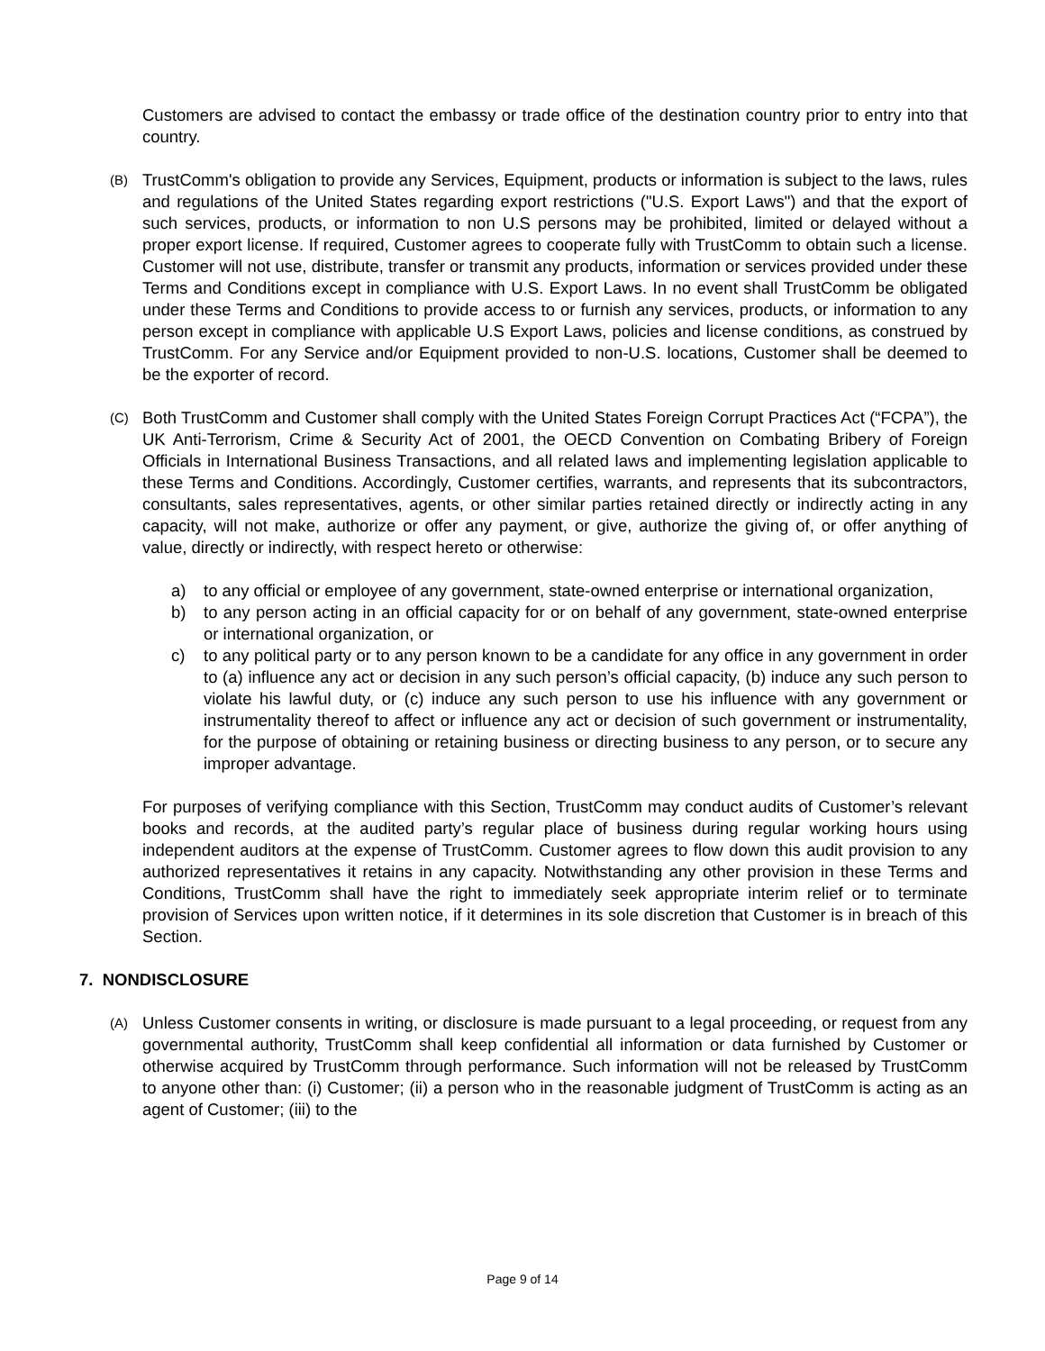Customers are advised to contact the embassy or trade office of the destination country prior to entry into that country.
(B)
TrustComm's obligation to provide any Services, Equipment, products or information is subject to the laws, rules and regulations of the United States regarding export restrictions ("U.S. Export Laws") and that the export of such services, products, or information to non U.S persons may be prohibited, limited or delayed without a proper export license. If required, Customer agrees to cooperate fully with TrustComm to obtain such a license. Customer will not use, distribute, transfer or transmit any products, information or services provided under these Terms and Conditions except in compliance with U.S. Export Laws. In no event shall TrustComm be obligated under these Terms and Conditions to provide access to or furnish any services, products, or information to any person except in compliance with applicable U.S Export Laws, policies and license conditions, as construed by TrustComm. For any Service and/or Equipment provided to non-U.S. locations, Customer shall be deemed to be the exporter of record.
(C)
Both TrustComm and Customer shall comply with the United States Foreign Corrupt Practices Act (“FCPA”), the UK Anti-Terrorism, Crime & Security Act of 2001, the OECD Convention on Combating Bribery of Foreign Officials in International Business Transactions, and all related laws and implementing legislation applicable to these Terms and Conditions. Accordingly, Customer certifies, warrants, and represents that its subcontractors, consultants, sales representatives, agents, or other similar parties retained directly or indirectly acting in any capacity, will not make, authorize or offer any payment, or give, authorize the giving of, or offer anything of value, directly or indirectly, with respect hereto or otherwise:
a) to any official or employee of any government, state-owned enterprise or international organization,
b) to any person acting in an official capacity for or on behalf of any government, state-owned enterprise or international organization, or
c) to any political party or to any person known to be a candidate for any office in any government in order to (a) influence any act or decision in any such person’s official capacity, (b) induce any such person to violate his lawful duty, or (c) induce any such person to use his influence with any government or instrumentality thereof to affect or influence any act or decision of such government or instrumentality, for the purpose of obtaining or retaining business or directing business to any person, or to secure any improper advantage.
For purposes of verifying compliance with this Section, TrustComm may conduct audits of Customer’s relevant books and records, at the audited party’s regular place of business during regular working hours using independent auditors at the expense of TrustComm. Customer agrees to flow down this audit provision to any authorized representatives it retains in any capacity. Notwithstanding any other provision in these Terms and Conditions, TrustComm shall have the right to immediately seek appropriate interim relief or to terminate provision of Services upon written notice, if it determines in its sole discretion that Customer is in breach of this Section.
7. NONDISCLOSURE
(A)
Unless Customer consents in writing, or disclosure is made pursuant to a legal proceeding, or request from any governmental authority, TrustComm shall keep confidential all information or data furnished by Customer or otherwise acquired by TrustComm through performance. Such information will not be released by TrustComm to anyone other than: (i) Customer; (ii) a person who in the reasonable judgment of TrustComm is acting as an agent of Customer; (iii) to the
Page 9 of 14